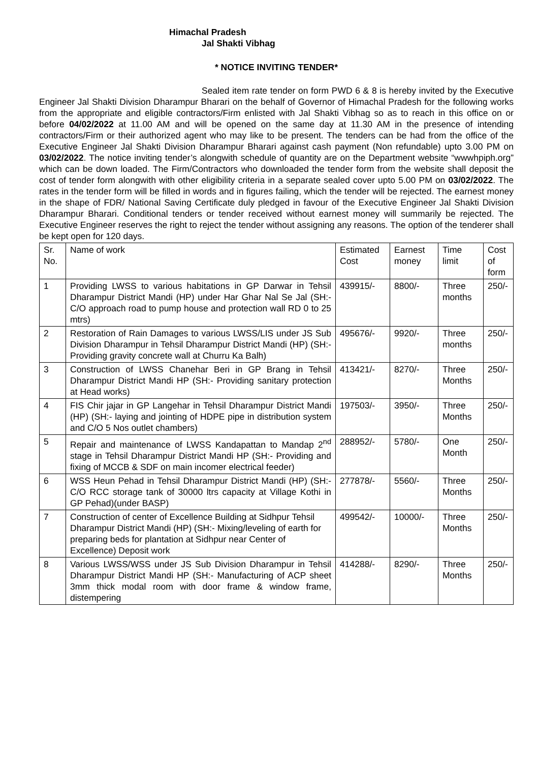Himachal Pradesh
Jal Shakti Vibhag
* NOTICE INVITING TENDER*
Sealed item rate tender on form PWD 6 & 8 is hereby invited by the Executive Engineer Jal Shakti Division Dharampur Bharari on the behalf of Governor of Himachal Pradesh for the following works from the appropriate and eligible contractors/Firm enlisted with Jal Shakti Vibhag so as to reach in this office on or before 04/02/2022 at 11.00 AM and will be opened on the same day at 11.30 AM in the presence of intending contractors/Firm or their authorized agent who may like to be present. The tenders can be had from the office of the Executive Engineer Jal Shakti Division Dharampur Bharari against cash payment (Non refundable) upto 3.00 PM on 03/02/2022. The notice inviting tender’s alongwith schedule of quantity are on the Department website “wwwhpiph.org” which can be down loaded. The Firm/Contractors who downloaded the tender form from the website shall deposit the cost of tender form alongwith with other eligibility criteria in a separate sealed cover upto 5.00 PM on 03/02/2022. The rates in the tender form will be filled in words and in figures failing, which the tender will be rejected. The earnest money in the shape of FDR/ National Saving Certificate duly pledged in favour of the Executive Engineer Jal Shakti Division Dharampur Bharari. Conditional tenders or tender received without earnest money will summarily be rejected. The Executive Engineer reserves the right to reject the tender without assigning any reasons. The option of the tenderer shall be kept open for 120 days.
| Sr. No. | Name of work | Estimated Cost | Earnest money | Time limit | Cost of form |
| 1 | Providing LWSS to various habitations in GP Darwar in Tehsil Dharampur District Mandi (HP) under Har Ghar Nal Se Jal (SH:- C/O approach road to pump house and protection wall RD 0 to 25 mtrs) | 439915/- | 8800/- | Three months | 250/- |
| 2 | Restoration of Rain Damages to various LWSS/LIS under JS Sub Division Dharampur in Tehsil Dharampur District Mandi (HP) (SH:- Providing gravity concrete wall at Churru Ka Balh) | 495676/- | 9920/- | Three months | 250/- |
| 3 | Construction of LWSS Chanehar Beri in GP Brang in Tehsil Dharampur District Mandi HP (SH:- Providing sanitary protection at Head works) | 413421/- | 8270/- | Three Months | 250/- |
| 4 | FIS Chir jajar in GP Langehar in Tehsil Dharampur District Mandi (HP) (SH:- laying and jointing of HDPE pipe in distribution system and C/O 5 Nos outlet chambers) | 197503/- | 3950/- | Three Months | 250/- |
| 5 | Repair and maintenance of LWSS Kandapattan to Mandap 2<sup>nd</sup> stage in Tehsil Dharampur District Mandi HP (SH:- Providing and fixing of MCCB & SDF on main incomer electrical feeder) | 288952/- | 5780/- | One Month | 250/- |
| 6 | WSS Heun Pehad in Tehsil Dharampur District Mandi (HP) (SH:- C/O RCC storage tank of 30000 ltrs capacity at Village Kothi in GP Pehad)(under BASP) | 277878/- | 5560/- | Three Months | 250/- |
| 7 | Construction of center of Excellence Building at Sidhpur Tehsil Dharampur District Mandi (HP) (SH:- Mixing/leveling of earth for preparing beds for plantation at Sidhpur near Center of Excellence) Deposit work | 499542/- | 10000/- | Three Months | 250/- |
| 8 | Various LWSS/WSS under JS Sub Division Dharampur in Tehsil Dharampur District Mandi HP (SH:- Manufacturing of ACP sheet 3mm thick modal room with door frame & window frame, distempering | 414288/- | 8290/- | Three Months | 250/- |